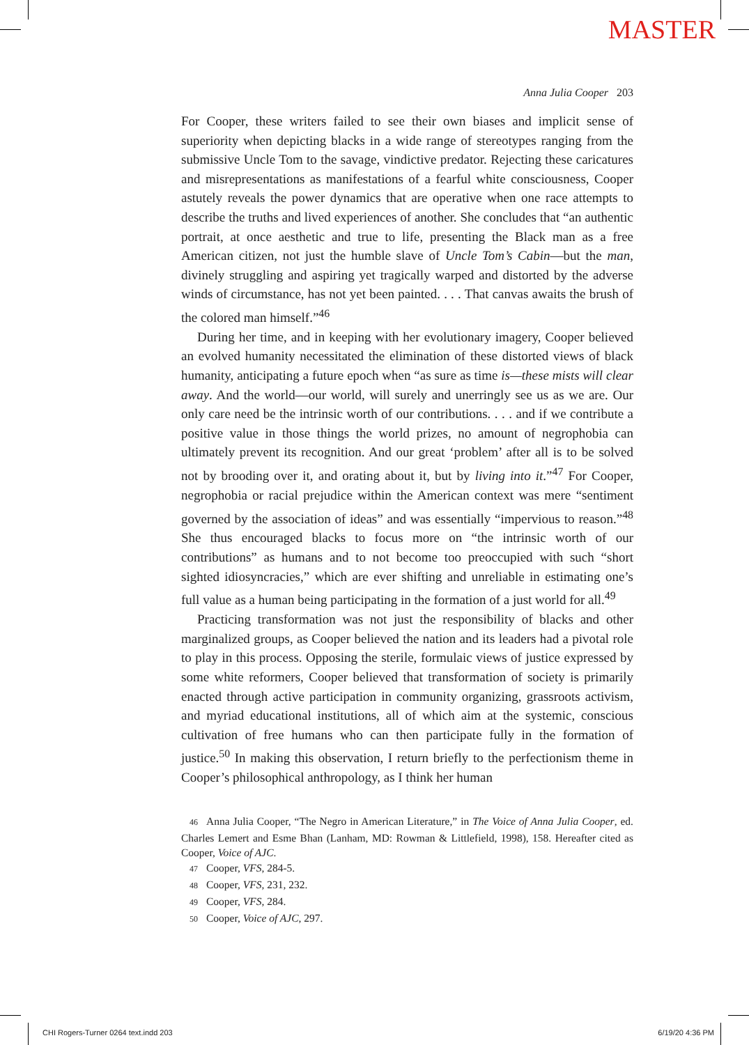MASTER
Anna Julia Cooper 203
For Cooper, these writers failed to see their own biases and implicit sense of superiority when depicting blacks in a wide range of stereotypes ranging from the submissive Uncle Tom to the savage, vindictive predator. Rejecting these caricatures and misrepresentations as manifestations of a fearful white consciousness, Cooper astutely reveals the power dynamics that are operative when one race attempts to describe the truths and lived experiences of another. She concludes that “an authentic portrait, at once aesthetic and true to life, presenting the Black man as a free American citizen, not just the humble slave of Uncle Tom’s Cabin—but the man, divinely struggling and aspiring yet tragically warped and distorted by the adverse winds of circumstance, has not yet been painted. . . . That canvas awaits the brush of the colored man himself.”<sup>46</sup>
During her time, and in keeping with her evolutionary imagery, Cooper believed an evolved humanity necessitated the elimination of these distorted views of black humanity, anticipating a future epoch when “as sure as time is—these mists will clear away. And the world—our world, will surely and unerringly see us as we are. Our only care need be the intrinsic worth of our contributions. . . . and if we contribute a positive value in those things the world prizes, no amount of negrophobia can ultimately prevent its recognition. And our great ‘problem’ after all is to be solved not by brooding over it, and orating about it, but by living into it.”<sup>47</sup> For Cooper, negrophobia or racial prejudice within the American context was mere “sentiment governed by the association of ideas” and was essentially “impervious to reason.”<sup>48</sup> She thus encouraged blacks to focus more on “the intrinsic worth of our contributions” as humans and to not become too preoccupied with such “short sighted idiosyncracies,” which are ever shifting and unreliable in estimating one’s full value as a human being participating in the formation of a just world for all.<sup>49</sup>
Practicing transformation was not just the responsibility of blacks and other marginalized groups, as Cooper believed the nation and its leaders had a pivotal role to play in this process. Opposing the sterile, formulaic views of justice expressed by some white reformers, Cooper believed that transformation of society is primarily enacted through active participation in community organizing, grassroots activism, and myriad educational institutions, all of which aim at the systemic, conscious cultivation of free humans who can then participate fully in the formation of justice.<sup>50</sup> In making this observation, I return briefly to the perfectionism theme in Cooper’s philosophical anthropology, as I think her human
46 Anna Julia Cooper, “The Negro in American Literature,” in The Voice of Anna Julia Cooper, ed. Charles Lemert and Esme Bhan (Lanham, MD: Rowman & Littlefield, 1998), 158. Hereafter cited as Cooper, Voice of AJC.
47 Cooper, VFS, 284-5.
48 Cooper, VFS, 231, 232.
49 Cooper, VFS, 284.
50 Cooper, Voice of AJC, 297.
CHI Rogers-Turner 0264 text.indd 203 6/19/20 4:36 PM